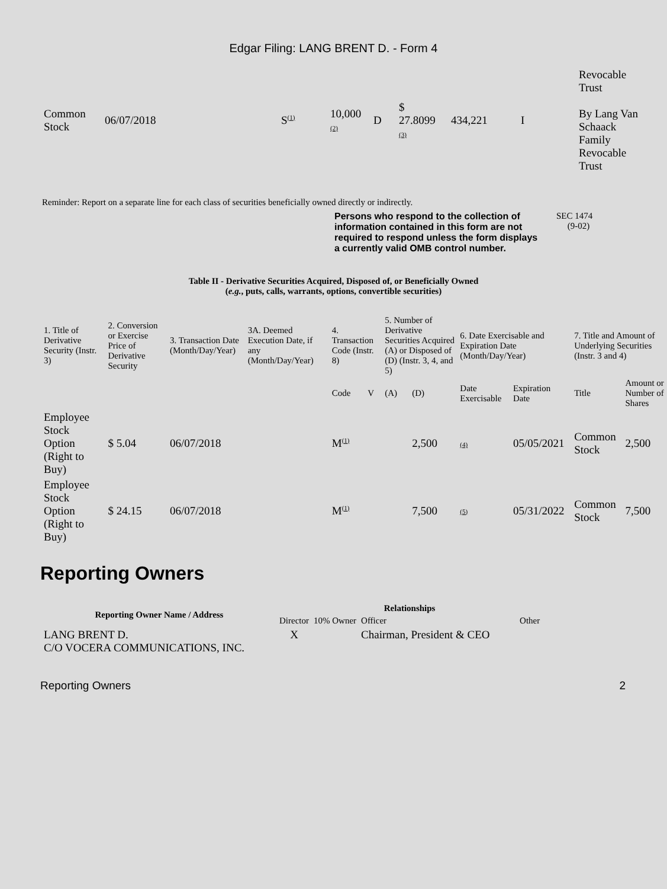Edgar Filing: LANG BRENT D. - Form 4
| Common Stock | 06/07/2018 | S<sup>(1)</sup> | 10,000 (2) | D | $ 27.8099 (3) | 434,221 | I | Revocable Trust By Lang Van Schaack Family Revocable Trust |
Reminder: Report on a separate line for each class of securities beneficially owned directly or indirectly.
Persons who respond to the collection of information contained in this form are not required to respond unless the form displays a currently valid OMB control number.
SEC 1474
(9-02)
Table II - Derivative Securities Acquired, Disposed of, or Beneficially Owned
(e.g., puts, calls, warrants, options, convertible securities)
| 1. Title of Derivative Security (Instr. 3) | 2. Conversion or Exercise Price of Derivative Security | 3. Transaction Date (Month/Day/Year) | 3A. Deemed Execution Date, if any (Month/Day/Year) | 4. Transaction Code (Instr. 8) | | 5. Number of Derivative Securities Acquired (A) or Disposed of (D) (Instr. 3, 4, and 5) | | 6. Date Exercisable and Expiration Date (Month/Day/Year) | | 7. Title and Amount of Underlying Securities (Instr. 3 and 4) | |
| | | | | Code | V | (A) | (D) | Date Exercisable | Expiration Date | Title | Amount or Number of Shares |
| Employee Stock Option (Right to Buy) | $ 5.04 | 06/07/2018 | | M<sup>(1)</sup> | | | 2,500 | (4) | 05/05/2021 | Common Stock | 2,500 |
| Employee Stock Option (Right to Buy) | $ 24.15 | 06/07/2018 | | M<sup>(1)</sup> | | | 7,500 | (5) | 05/31/2022 | Common Stock | 7,500 |
Reporting Owners
| Reporting Owner Name / Address | Relationships | | | |
| --- | --- | --- | --- | --- |
| | Director | 10% Owner | Officer | Other |
| LANG BRENT D. C/O VOCERA COMMUNICATIONS, INC. | X | | Chairman, President & CEO | |
Reporting Owners 2